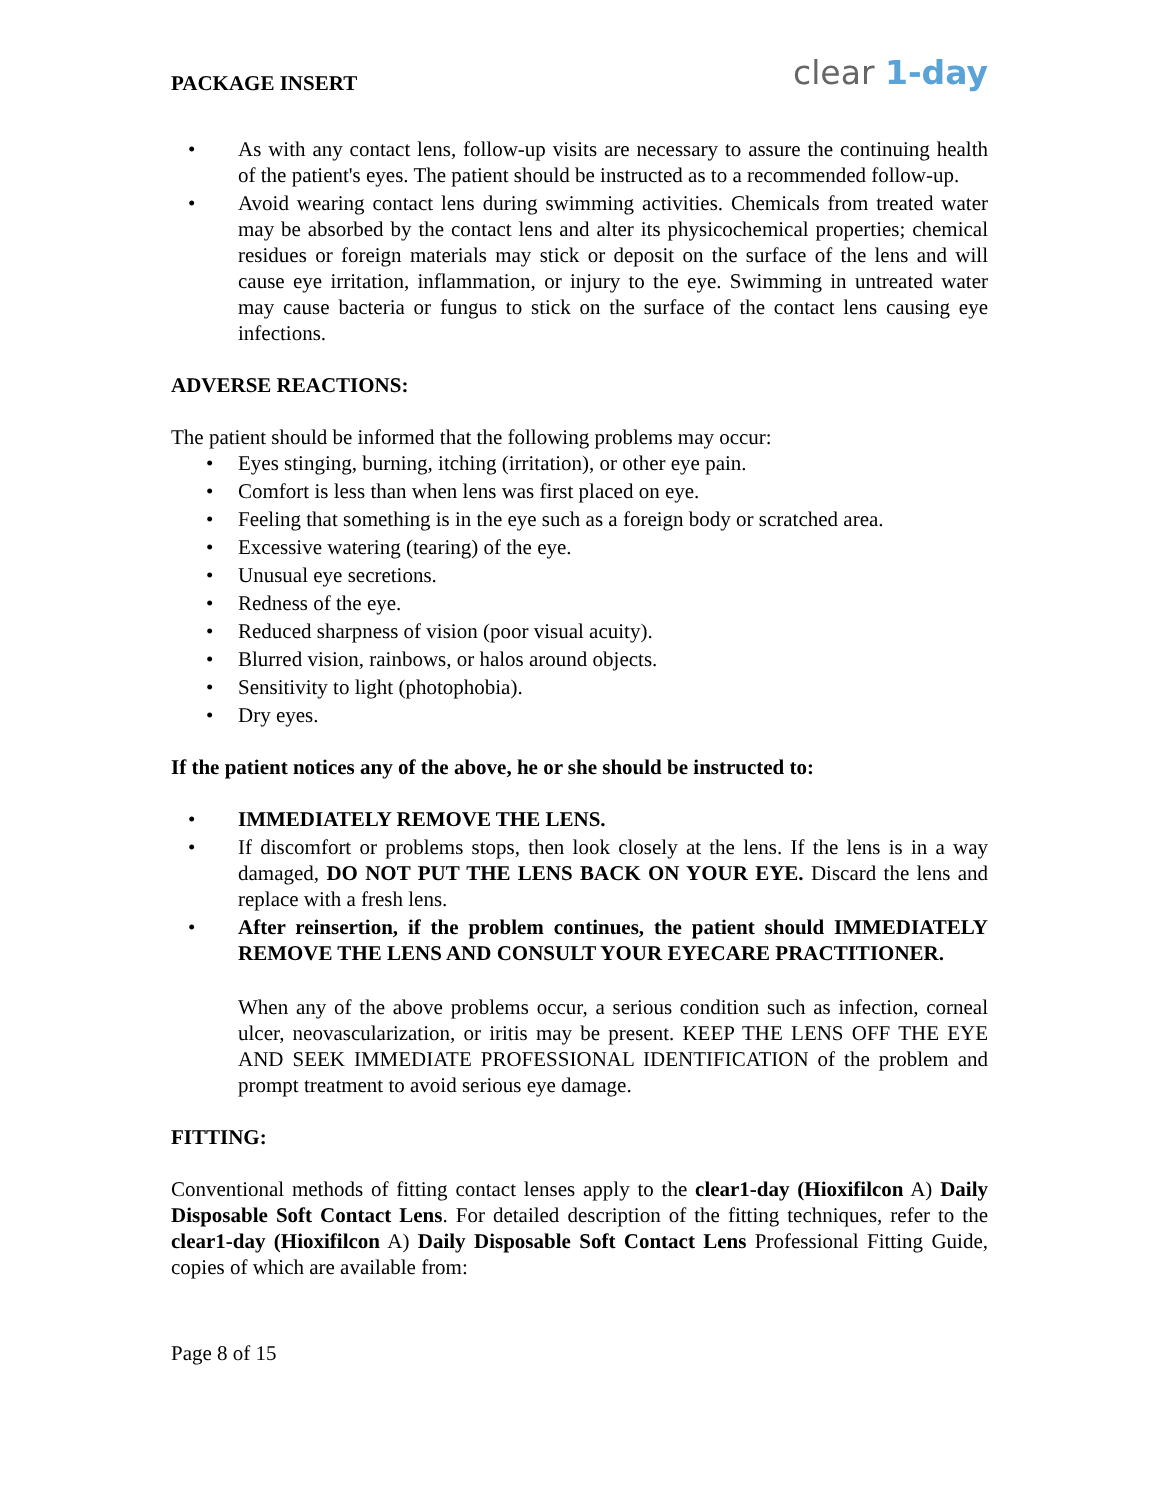PACKAGE INSERT
clear 1-day
• As with any contact lens, follow-up visits are necessary to assure the continuing health of the patient's eyes. The patient should be instructed as to a recommended follow-up.
• Avoid wearing contact lens during swimming activities. Chemicals from treated water may be absorbed by the contact lens and alter its physicochemical properties; chemical residues or foreign materials may stick or deposit on the surface of the lens and will cause eye irritation, inflammation, or injury to the eye. Swimming in untreated water may cause bacteria or fungus to stick on the surface of the contact lens causing eye infections.
ADVERSE REACTIONS:
The patient should be informed that the following problems may occur:
• Eyes stinging, burning, itching (irritation), or other eye pain.
• Comfort is less than when lens was first placed on eye.
• Feeling that something is in the eye such as a foreign body or scratched area.
• Excessive watering (tearing) of the eye.
• Unusual eye secretions.
• Redness of the eye.
• Reduced sharpness of vision (poor visual acuity).
• Blurred vision, rainbows, or halos around objects.
• Sensitivity to light (photophobia).
• Dry eyes.
If the patient notices any of the above, he or she should be instructed to:
• IMMEDIATELY REMOVE THE LENS.
• If discomfort or problems stops, then look closely at the lens. If the lens is in a way damaged, DO NOT PUT THE LENS BACK ON YOUR EYE. Discard the lens and replace with a fresh lens.
• After reinsertion, if the problem continues, the patient should IMMEDIATELY REMOVE THE LENS AND CONSULT YOUR EYECARE PRACTITIONER.
When any of the above problems occur, a serious condition such as infection, corneal ulcer, neovascularization, or iritis may be present. KEEP THE LENS OFF THE EYE AND SEEK IMMEDIATE PROFESSIONAL IDENTIFICATION of the problem and prompt treatment to avoid serious eye damage.
FITTING:
Conventional methods of fitting contact lenses apply to the clear1-day (Hioxifilcon A) Daily Disposable Soft Contact Lens. For detailed description of the fitting techniques, refer to the clear1-day (Hioxifilcon A) Daily Disposable Soft Contact Lens Professional Fitting Guide, copies of which are available from:
Page 8 of 15